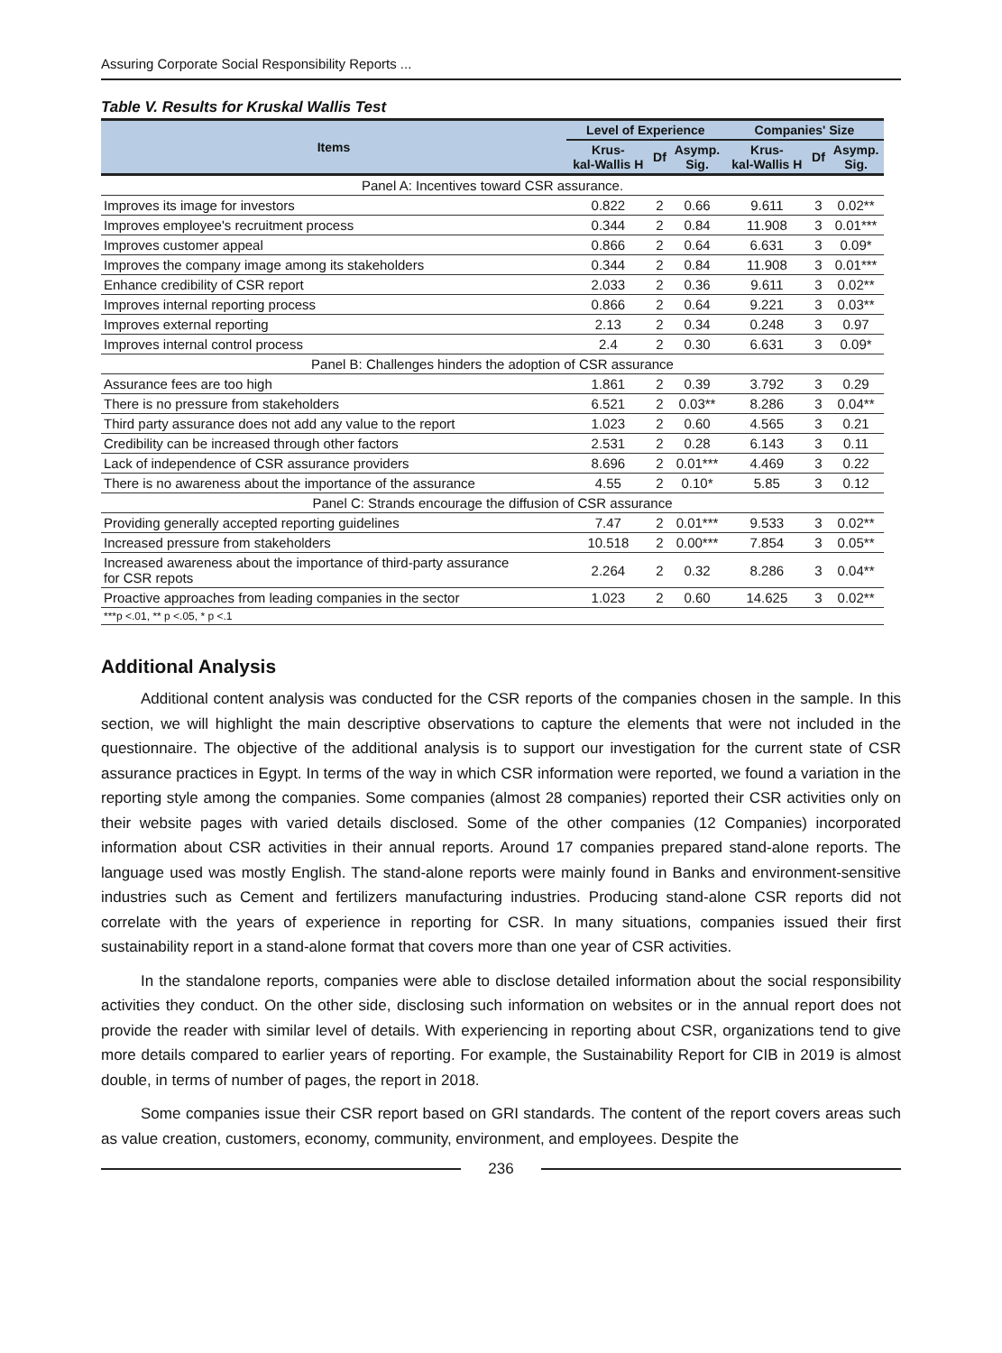Assuring Corporate Social Responsibility Reports ...
Table V. Results for Kruskal Wallis Test
| Items | Level of Experience | | | Companies' Size | | |
| --- | --- | --- | --- | --- | --- | --- |
| | Krus- kal-Wallis H | Df | Asymp. Sig. | Krus- kal-Wallis H | Df | Asymp. Sig. |
| Panel A: Incentives toward CSR assurance. | | | | | | |
| Improves its image for investors | 0.822 | 2 | 0.66 | 9.611 | 3 | 0.02** |
| Improves employee's recruitment process | 0.344 | 2 | 0.84 | 11.908 | 3 | 0.01*** |
| Improves customer appeal | 0.866 | 2 | 0.64 | 6.631 | 3 | 0.09* |
| Improves the company image among its stakeholders | 0.344 | 2 | 0.84 | 11.908 | 3 | 0.01*** |
| Enhance credibility of CSR report | 2.033 | 2 | 0.36 | 9.611 | 3 | 0.02** |
| Improves internal reporting process | 0.866 | 2 | 0.64 | 9.221 | 3 | 0.03** |
| Improves external reporting | 2.13 | 2 | 0.34 | 0.248 | 3 | 0.97 |
| Improves internal control process | 2.4 | 2 | 0.30 | 6.631 | 3 | 0.09* |
| Panel B: Challenges hinders the adoption of CSR assurance | | | | | | |
| Assurance fees are too high | 1.861 | 2 | 0.39 | 3.792 | 3 | 0.29 |
| There is no pressure from stakeholders | 6.521 | 2 | 0.03** | 8.286 | 3 | 0.04** |
| Third party assurance does not add any value to the report | 1.023 | 2 | 0.60 | 4.565 | 3 | 0.21 |
| Credibility can be increased through other factors | 2.531 | 2 | 0.28 | 6.143 | 3 | 0.11 |
| Lack of independence of CSR assurance providers | 8.696 | 2 | 0.01*** | 4.469 | 3 | 0.22 |
| There is no awareness about the importance of the assurance | 4.55 | 2 | 0.10* | 5.85 | 3 | 0.12 |
| Panel C: Strands encourage the diffusion of CSR assurance | | | | | | |
| Providing generally accepted reporting guidelines | 7.47 | 2 | 0.01*** | 9.533 | 3 | 0.02** |
| Increased pressure from stakeholders | 10.518 | 2 | 0.00*** | 7.854 | 3 | 0.05** |
| Increased awareness about the importance of third-party assurance for CSR repots | 2.264 | 2 | 0.32 | 8.286 | 3 | 0.04** |
| Proactive approaches from leading companies in the sector | 1.023 | 2 | 0.60 | 14.625 | 3 | 0.02** |
| ***p <.01, ** p <.05, * p <.1 | | | | | | |
Additional Analysis
Additional content analysis was conducted for the CSR reports of the companies chosen in the sample. In this section, we will highlight the main descriptive observations to capture the elements that were not included in the questionnaire. The objective of the additional analysis is to support our investigation for the current state of CSR assurance practices in Egypt. In terms of the way in which CSR information were reported, we found a variation in the reporting style among the companies. Some companies (almost 28 companies) reported their CSR activities only on their website pages with varied details disclosed. Some of the other companies (12 Companies) incorporated information about CSR activities in their annual reports. Around 17 companies prepared stand-alone reports. The language used was mostly English. The stand-alone reports were mainly found in Banks and environment-sensitive industries such as Cement and fertilizers manufacturing industries. Producing stand-alone CSR reports did not correlate with the years of experience in reporting for CSR. In many situations, companies issued their first sustainability report in a stand-alone format that covers more than one year of CSR activities.
In the standalone reports, companies were able to disclose detailed information about the social responsibility activities they conduct. On the other side, disclosing such information on websites or in the annual report does not provide the reader with similar level of details. With experiencing in reporting about CSR, organizations tend to give more details compared to earlier years of reporting. For example, the Sustainability Report for CIB in 2019 is almost double, in terms of number of pages, the report in 2018.
Some companies issue their CSR report based on GRI standards. The content of the report covers areas such as value creation, customers, economy, community, environment, and employees. Despite the
236